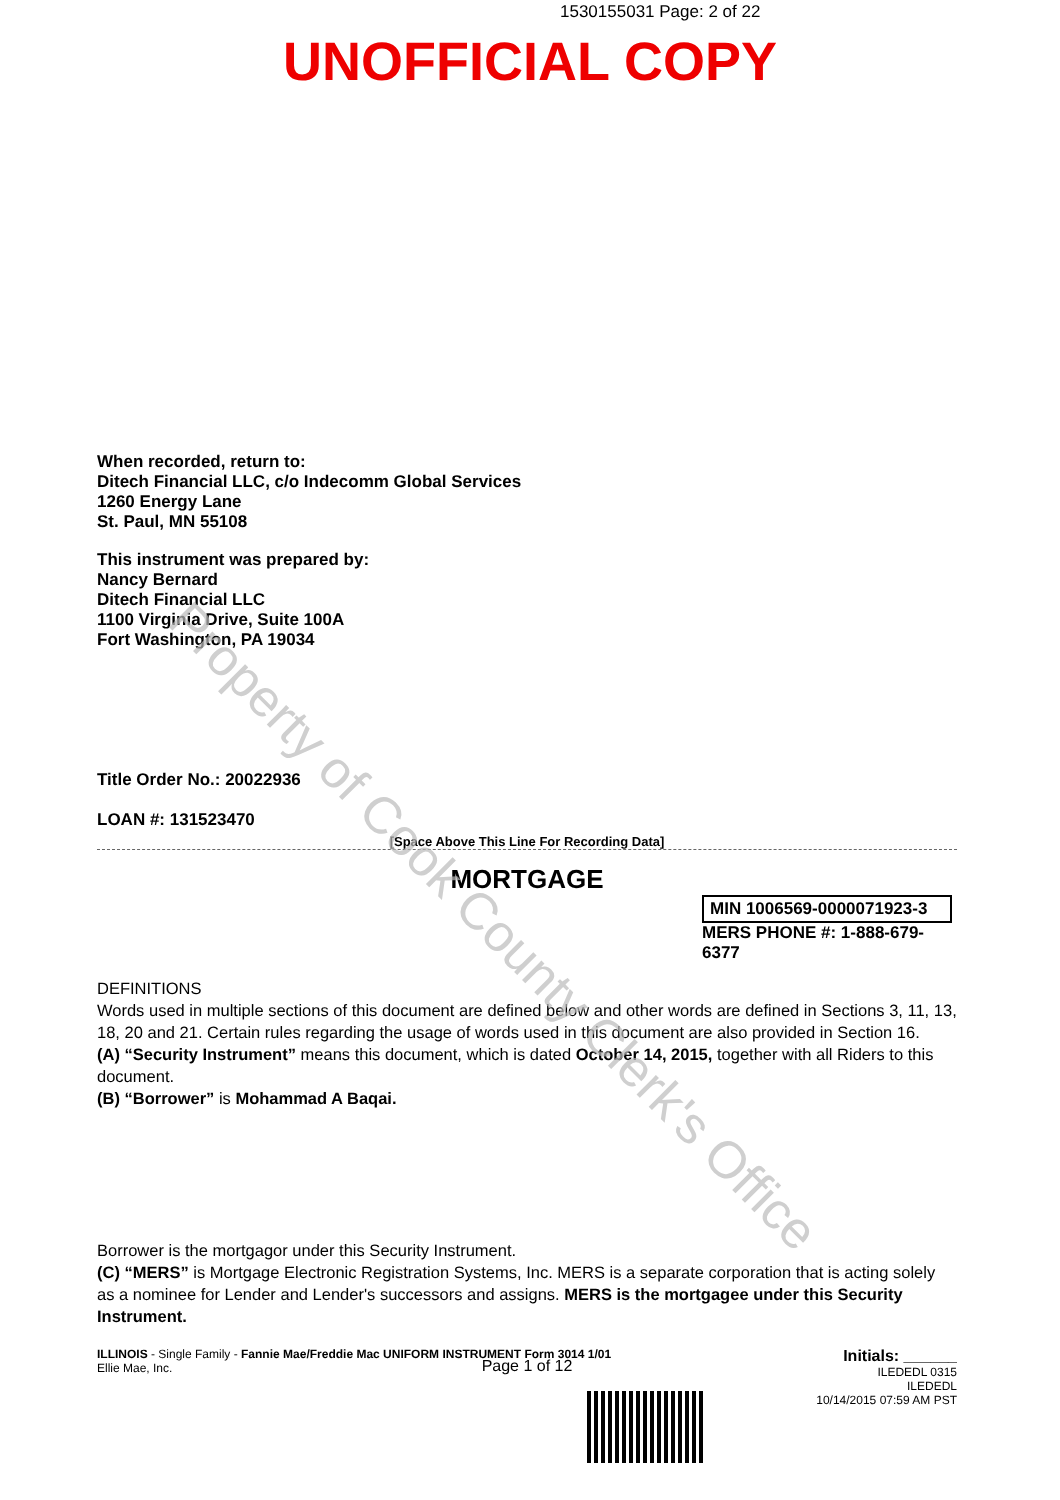1530155031 Page: 2 of 22
UNOFFICIAL COPY
When recorded, return to:
Ditech Financial LLC, c/o Indecomm Global Services
1260 Energy Lane
St. Paul, MN 55108
This instrument was prepared by:
Nancy Bernard
Ditech Financial LLC
1100 Virginia Drive, Suite 100A
Fort Washington, PA 19034
Title Order No.: 20022936
LOAN #: 131523470
[Space Above This Line For Recording Data]
MORTGAGE
MIN 1006569-0000071923-3
MERS PHONE #: 1-888-679-6377
DEFINITIONS
Words used in multiple sections of this document are defined below and other words are defined in Sections 3, 11, 13, 18, 20 and 21. Certain rules regarding the usage of words used in this document are also provided in Section 16.
(A) “Security Instrument” means this document, which is dated October 14, 2015, together with all Riders to this document.
(B) “Borrower” is Mohammad A Baqai.
Borrower is the mortgagor under this Security Instrument.
(C) “MERS” is Mortgage Electronic Registration Systems, Inc. MERS is a separate corporation that is acting solely as a nominee for Lender and Lender's successors and assigns. MERS is the mortgagee under this Security Instrument.
ILLINOIS - Single Family - Fannie Mae/Freddie Mac UNIFORM INSTRUMENT Form 3014 1/01
Ellie Mae, Inc.
Initials: ______
ILEDEDL 0315
ILEDEDL
10/14/2015 07:59 AM PST
Page 1 of 12
Property of Cook County Clerk's Office